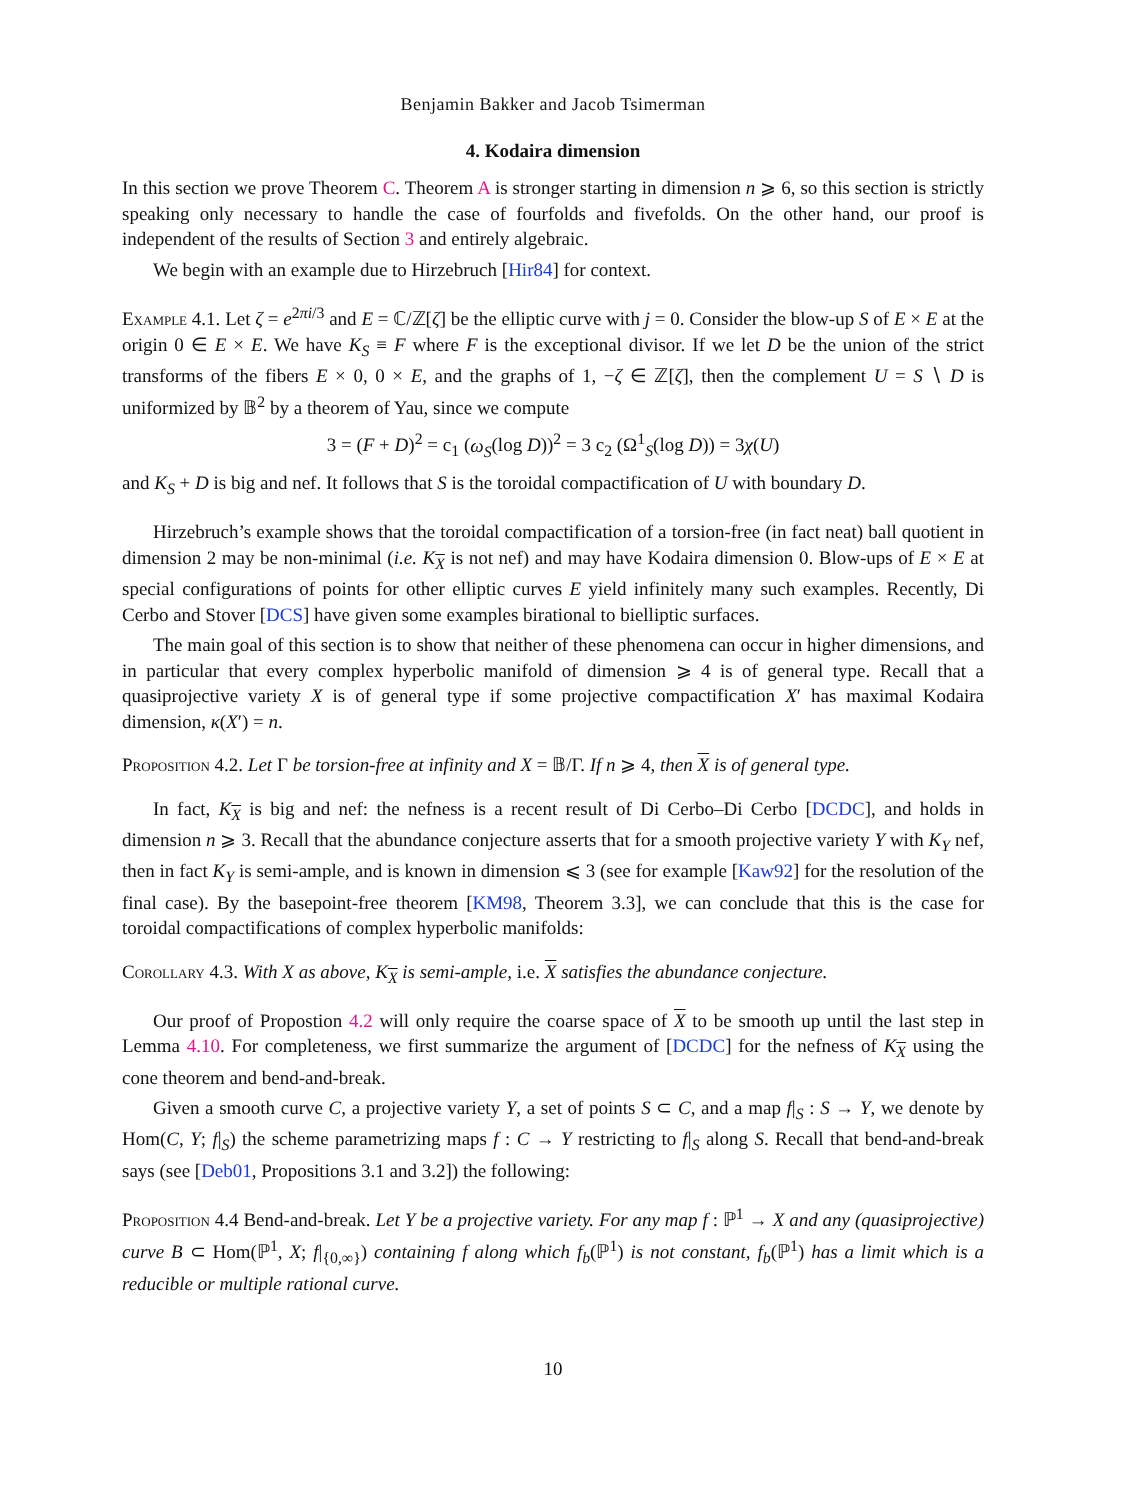Benjamin Bakker and Jacob Tsimerman
4. Kodaira dimension
In this section we prove Theorem C. Theorem A is stronger starting in dimension n ⩾ 6, so this section is strictly speaking only necessary to handle the case of fourfolds and fivefolds. On the other hand, our proof is independent of the results of Section 3 and entirely algebraic.
We begin with an example due to Hirzebruch [Hir84] for context.
Example 4.1. Let ζ = e<sup>2πi/3</sup> and E = ℂ/ℤ[ζ] be the elliptic curve with j = 0. Consider the blow-up S of E × E at the origin 0 ∈ E × E. We have K<sub>S</sub> ≡ F where F is the exceptional divisor. If we let D be the union of the strict transforms of the fibers E × 0, 0 × E, and the graphs of 1, −ζ ∈ ℤ[ζ], then the complement U = S ∖ D is uniformized by 𝔹<sup>2</sup> by a theorem of Yau, since we compute
3 = (F + D)<sup>2</sup> = c<sub>1</sub> (ω<sub>S</sub>(log D))<sup>2</sup> = 3 c<sub>2</sub> (Ω<sup>1</sup><sub>S</sub>(log D)) = 3χ(U)
and K<sub>S</sub> + D is big and nef. It follows that S is the toroidal compactification of U with boundary D.
Hirzebruch’s example shows that the toroidal compactification of a torsion-free (in fact neat) ball quotient in dimension 2 may be non-minimal (i.e. K<sub>X</sub> is not nef) and may have Kodaira dimension 0. Blow-ups of E × E at special configurations of points for other elliptic curves E yield infinitely many such examples. Recently, Di Cerbo and Stover [DCS] have given some examples birational to bielliptic surfaces.
The main goal of this section is to show that neither of these phenomena can occur in higher dimensions, and in particular that every complex hyperbolic manifold of dimension ⩾ 4 is of general type. Recall that a quasiprojective variety X is of general type if some projective compactification X′ has maximal Kodaira dimension, κ(X′) = n.
Proposition 4.2. Let Γ be torsion-free at infinity and X = 𝔹/Γ. If n ⩾ 4, then X is of general type.
In fact, K<sub>X</sub> is big and nef: the nefness is a recent result of Di Cerbo–Di Cerbo [DCDC], and holds in dimension n ⩾ 3. Recall that the abundance conjecture asserts that for a smooth projective variety Y with K<sub>Y</sub> nef, then in fact K<sub>Y</sub> is semi-ample, and is known in dimension ⩽ 3 (see for example [Kaw92] for the resolution of the final case). By the basepoint-free theorem [KM98, Theorem 3.3], we can conclude that this is the case for toroidal compactifications of complex hyperbolic manifolds:
Corollary 4.3. With X as above, K<sub>X</sub> is semi-ample, i.e. X satisfies the abundance conjecture.
Our proof of Propostion 4.2 will only require the coarse space of X to be smooth up until the last step in Lemma 4.10. For completeness, we first summarize the argument of [DCDC] for the nefness of K<sub>X</sub> using the cone theorem and bend-and-break.
Given a smooth curve C, a projective variety Y, a set of points S ⊂ C, and a map f|<sub>S</sub> : S → Y, we denote by Hom(C, Y; f|<sub>S</sub>) the scheme parametrizing maps f : C → Y restricting to f|<sub>S</sub> along S. Recall that bend-and-break says (see [Deb01, Propositions 3.1 and 3.2]) the following:
Proposition 4.4 Bend-and-break. Let Y be a projective variety. For any map f : ℙ<sup>1</sup> → X and any (quasiprojective) curve B ⊂ Hom(ℙ<sup>1</sup>, X; f|<sub>{0,∞}</sub>) containing f along which f<sub>b</sub>(ℙ<sup>1</sup>) is not constant, f<sub>b</sub>(ℙ<sup>1</sup>) has a limit which is a reducible or multiple rational curve.
10